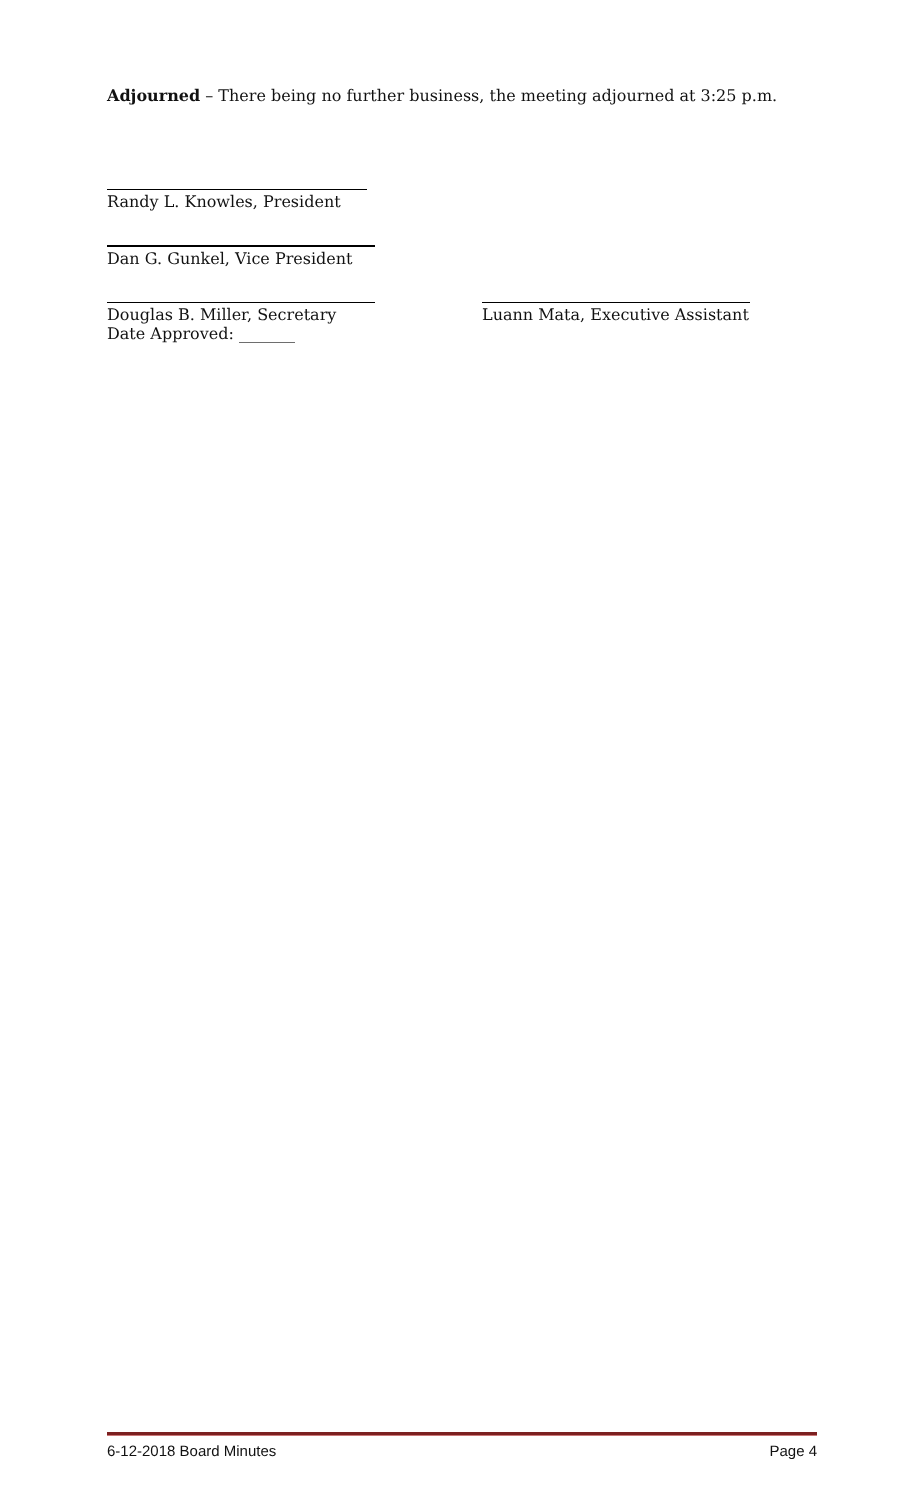Adjourned – There being no further business, the meeting adjourned at 3:25 p.m.
Randy L. Knowles, President
Dan G. Gunkel, Vice President
Douglas B. Miller, Secretary
Date Approved: _______
Luann Mata, Executive Assistant
6-12-2018 Board Minutes Page 4